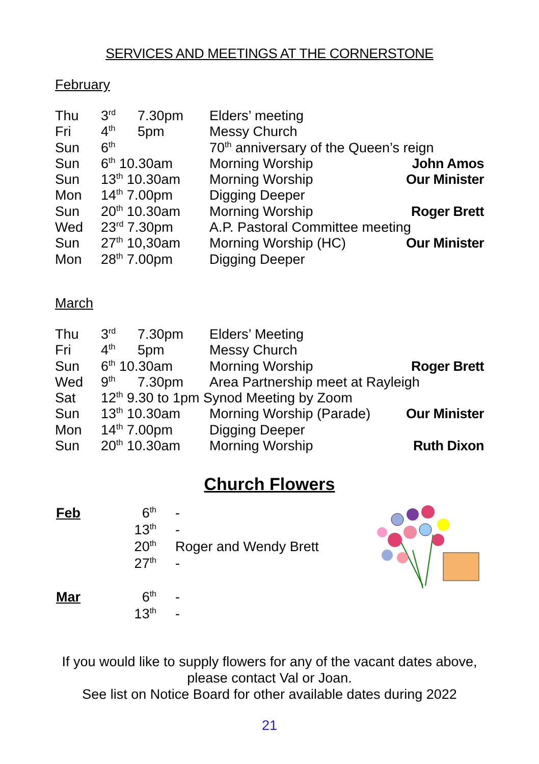SERVICES AND MEETINGS AT THE CORNERSTONE
February
| Thu | 3<sup>rd</sup> | 7.30pm | Elders’ meeting | |
| Fri | 4<sup>th</sup> | 5pm | Messy Church | |
| Sun | 6<sup>th</sup> | | 70<sup>th</sup> anniversary of the Queen’s reign | |
| Sun | 6<sup>th</sup> 10.30am | | Morning Worship | John Amos |
| Sun | 13<sup>th</sup> 10.30am | | Morning Worship | Our Minister |
| Mon | 14<sup>th</sup> 7.00pm | | Digging Deeper | |
| Sun | 20<sup>th</sup> 10.30am | | Morning Worship | Roger Brett |
| Wed | 23<sup>rd</sup> 7.30pm | | A.P. Pastoral Committee meeting | |
| Sun | 27<sup>th</sup> 10,30am | | Morning Worship (HC) | Our Minister |
| Mon | 28<sup>th</sup> 7.00pm | | Digging Deeper | |
March
| Thu | 3<sup>rd</sup> | 7.30pm | Elders’ Meeting | |
| Fri | 4<sup>th</sup> | 5pm | Messy Church | |
| Sun | 6<sup>th</sup> 10.30am | | Morning Worship | Roger Brett |
| Wed | 9<sup>th</sup> | 7.30pm | Area Partnership meet at Rayleigh | |
| Sat | 12<sup>th</sup> 9.30 to 1pm Synod Meeting by Zoom | | | |
| Sun | 13<sup>th</sup> 10.30am | | Morning Worship (Parade) | Our Minister |
| Mon | 14<sup>th</sup> 7.00pm | | Digging Deeper | |
| Sun | 20<sup>th</sup> 10.30am | | Morning Worship | Ruth Dixon |
Church Flowers
| Feb | 6<sup>th</sup> | - |
| | 13<sup>th</sup> | - |
| | 20<sup>th</sup> | Roger and Wendy Brett |
| | 27<sup>th</sup> | - |
| Mar | 6<sup>th</sup> | - |
| | 13<sup>th</sup> | - |
If you would like to supply flowers for any of the vacant dates above,
please contact Val or Joan.
See list on Notice Board for other available dates during 2022
21